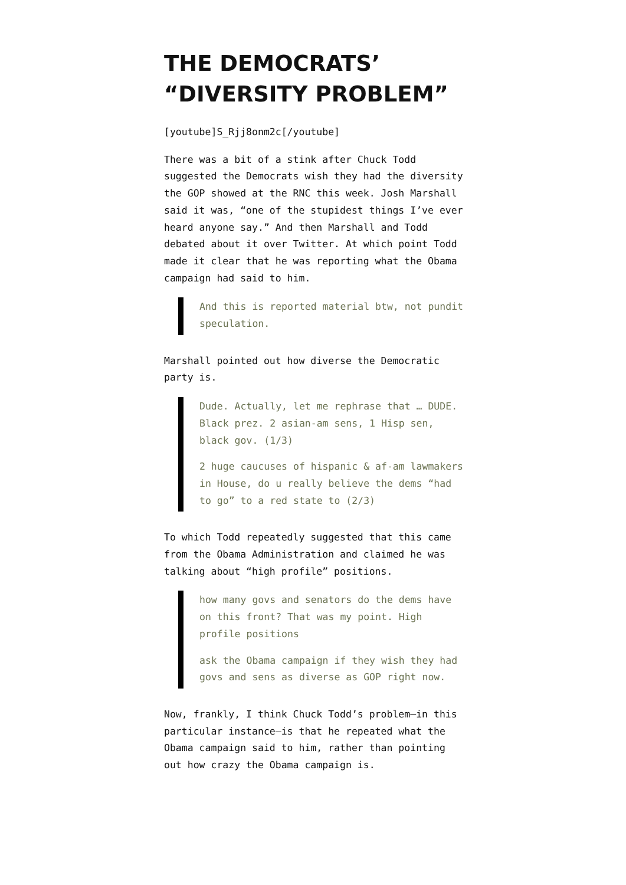THE DEMOCRATS’ “DIVERSITY PROBLEM”
[youtube]S_Rjj8onm2c[/youtube]
There was a bit of a stink after Chuck Todd suggested the Democrats wish they had the diversity the GOP showed at the RNC this week. Josh Marshall said it was, “one of the stupidest things I’ve ever heard anyone say.” And then Marshall and Todd debated about it over Twitter. At which point Todd made it clear that he was reporting what the Obama campaign had said to him.
And this is reported material btw, not pundit speculation.
Marshall pointed out how diverse the Democratic party is.
Dude. Actually, let me rephrase that … DUDE. Black prez. 2 asian-am sens, 1 Hisp sen, black gov. (1/3)
2 huge caucuses of hispanic & af-am lawmakers in House, do u really believe the dems “had to go” to a red state to (2/3)
To which Todd repeatedly suggested that this came from the Obama Administration and claimed he was talking about “high profile” positions.
how many govs and senators do the dems have on this front? That was my point. High profile positions
ask the Obama campaign if they wish they had govs and sens as diverse as GOP right now.
Now, frankly, I think Chuck Todd’s problem—in this particular instance—is that he repeated what the Obama campaign said to him, rather than pointing out how crazy the Obama campaign is.